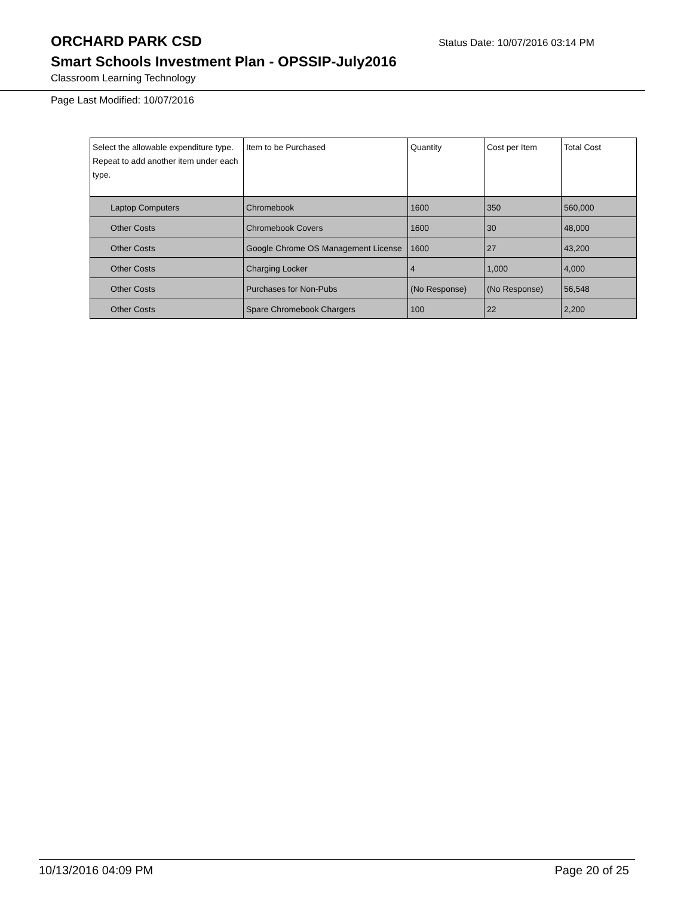ORCHARD PARK CSD
Status Date: 10/07/2016 03:14 PM
Smart Schools Investment Plan - OPSSIP-July2016
Classroom Learning Technology
Page Last Modified: 10/07/2016
| Select the allowable expenditure type. Repeat to add another item under each type. | Item to be Purchased | Quantity | Cost per Item | Total Cost |
| --- | --- | --- | --- | --- |
| Laptop Computers | Chromebook | 1600 | 350 | 560,000 |
| Other Costs | Chromebook Covers | 1600 | 30 | 48,000 |
| Other Costs | Google Chrome OS Management License | 1600 | 27 | 43,200 |
| Other Costs | Charging Locker | 4 | 1,000 | 4,000 |
| Other Costs | Purchases for Non-Pubs | (No Response) | (No Response) | 56,548 |
| Other Costs | Spare Chromebook Chargers | 100 | 22 | 2,200 |
10/13/2016 04:09 PM Page 20 of 25